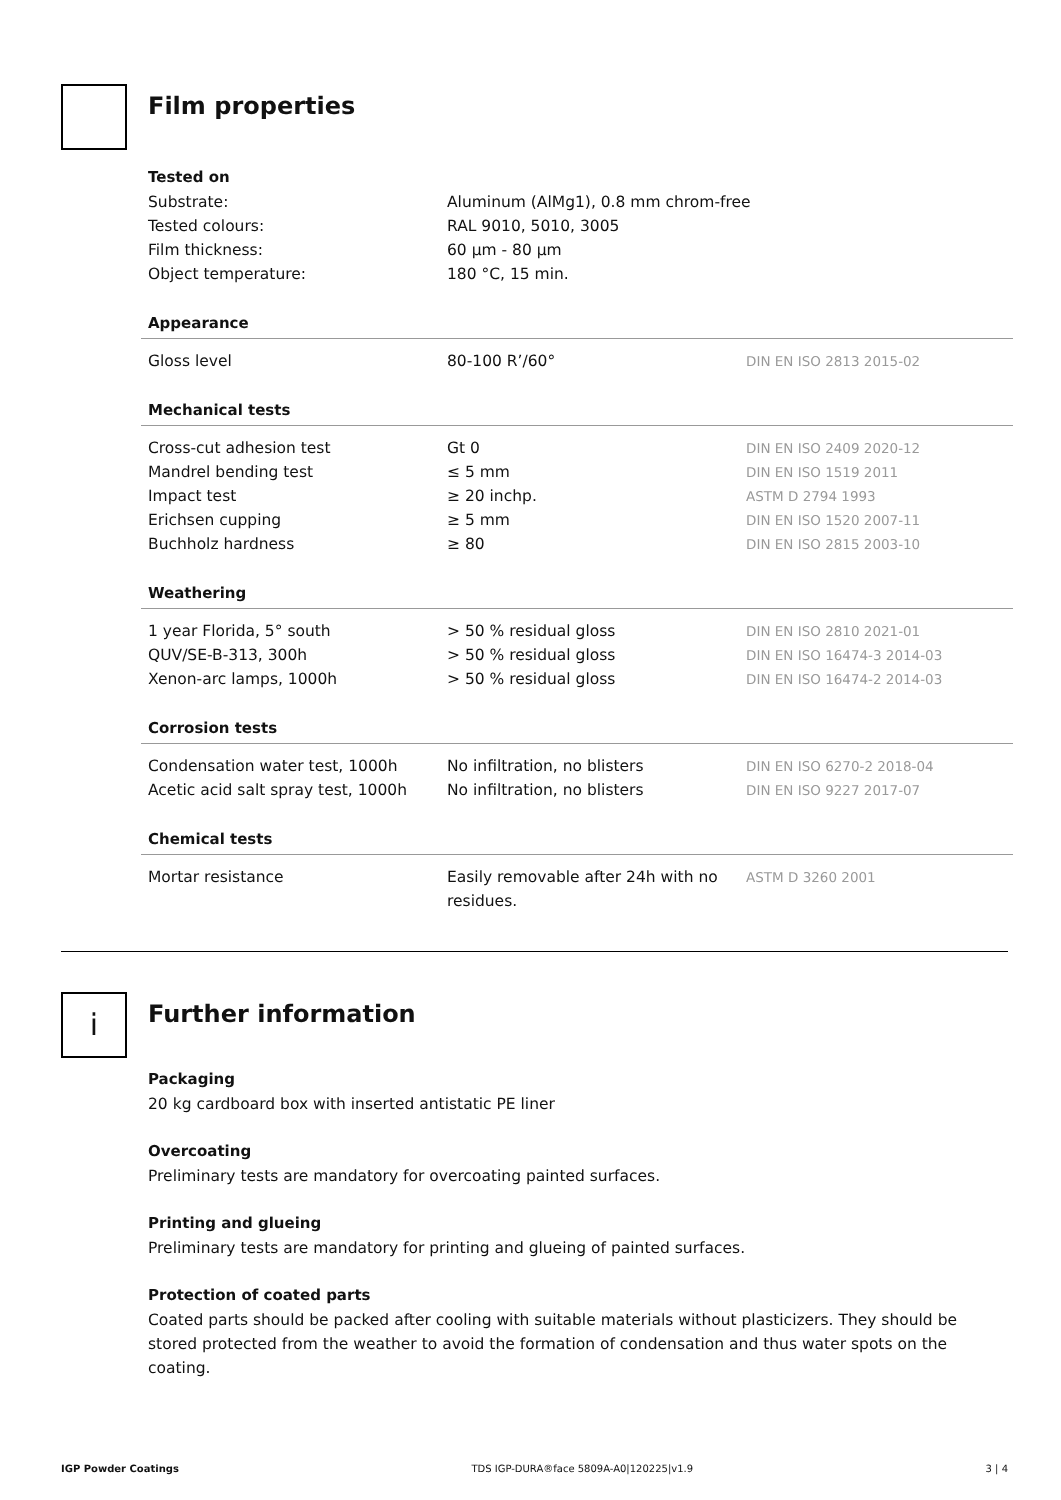Film properties
Tested on
| Substrate: | Aluminum (AlMg1), 0.8 mm chrom-free |
| Tested colours: | RAL 9010, 5010, 3005 |
| Film thickness: | 60 µm - 80 µm |
| Object temperature: | 180 °C, 15 min. |
Appearance
| Gloss level | 80-100 R’/60° | DIN EN ISO 2813 2015-02 |
Mechanical tests
| Cross-cut adhesion test | Gt 0 | DIN EN ISO 2409 2020-12 |
| Mandrel bending test | ≤ 5 mm | DIN EN ISO 1519 2011 |
| Impact test | ≥ 20 inchp. | ASTM D 2794 1993 |
| Erichsen cupping | ≥ 5 mm | DIN EN ISO 1520 2007-11 |
| Buchholz hardness | ≥ 80 | DIN EN ISO 2815 2003-10 |
Weathering
| 1 year Florida, 5° south | > 50 % residual gloss | DIN EN ISO 2810 2021-01 |
| QUV/SE-B-313, 300h | > 50 % residual gloss | DIN EN ISO 16474-3 2014-03 |
| Xenon-arc lamps, 1000h | > 50 % residual gloss | DIN EN ISO 16474-2 2014-03 |
Corrosion tests
| Condensation water test, 1000h | No infiltration, no blisters | DIN EN ISO 6270-2 2018-04 |
| Acetic acid salt spray test, 1000h | No infiltration, no blisters | DIN EN ISO 9227 2017-07 |
Chemical tests
| Mortar resistance | Easily removable after 24h with no residues. | ASTM D 3260 2001 |
i
Further information
Packaging
20 kg cardboard box with inserted antistatic PE liner
Overcoating
Preliminary tests are mandatory for overcoating painted surfaces.
Printing and glueing
Preliminary tests are mandatory for printing and glueing of painted surfaces.
Protection of coated parts
Coated parts should be packed after cooling with suitable materials without plasticizers. They should be stored protected from the weather to avoid the formation of condensation and thus water spots on the coating.
IGP Powder Coatings TDS IGP-DURA®face 5809A-A0|120225|v1.9 3 | 4